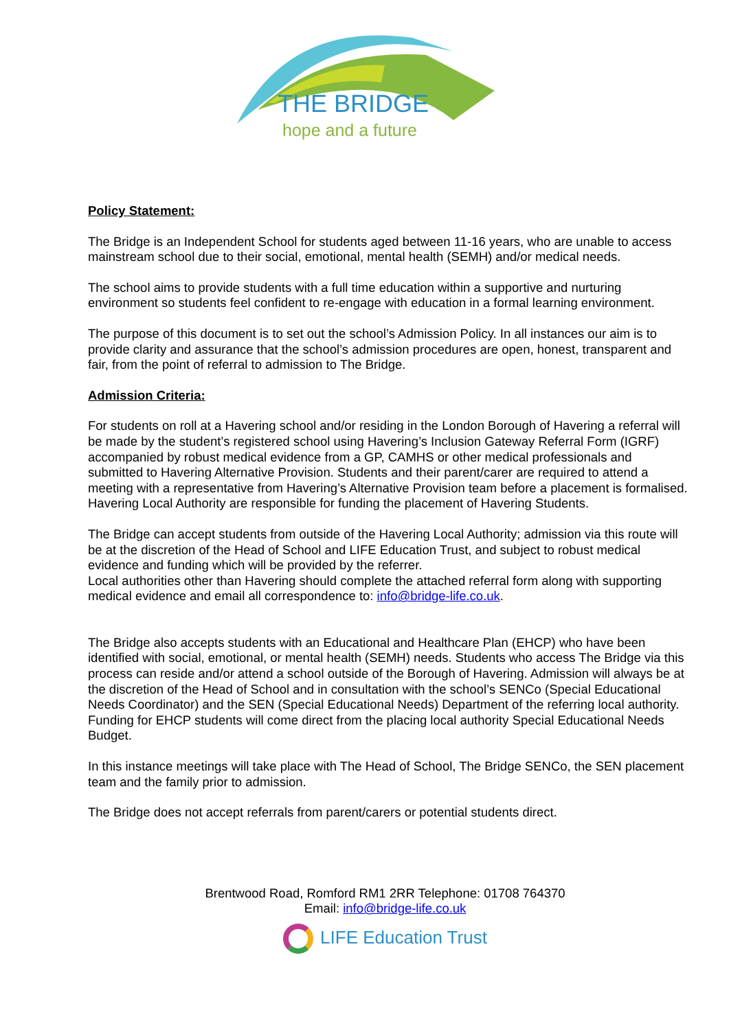THE BRIDGE
hope and a future
Policy Statement:
The Bridge is an Independent School for students aged between 11-16 years, who are unable to access mainstream school due to their social, emotional, mental health (SEMH) and/or medical needs.
The school aims to provide students with a full time education within a supportive and nurturing environment so students feel confident to re-engage with education in a formal learning environment.
The purpose of this document is to set out the school’s Admission Policy. In all instances our aim is to provide clarity and assurance that the school’s admission procedures are open, honest, transparent and fair, from the point of referral to admission to The Bridge.
Admission Criteria:
For students on roll at a Havering school and/or residing in the London Borough of Havering a referral will be made by the student’s registered school using Havering’s Inclusion Gateway Referral Form (IGRF) accompanied by robust medical evidence from a GP, CAMHS or other medical professionals and submitted to Havering Alternative Provision. Students and their parent/carer are required to attend a meeting with a representative from Havering’s Alternative Provision team before a placement is formalised. Havering Local Authority are responsible for funding the placement of Havering Students.
The Bridge can accept students from outside of the Havering Local Authority; admission via this route will be at the discretion of the Head of School and LIFE Education Trust, and subject to robust medical evidence and funding which will be provided by the referrer.
Local authorities other than Havering should complete the attached referral form along with supporting medical evidence and email all correspondence to: info@bridge-life.co.uk.
The Bridge also accepts students with an Educational and Healthcare Plan (EHCP) who have been identified with social, emotional, or mental health (SEMH) needs. Students who access The Bridge via this process can reside and/or attend a school outside of the Borough of Havering. Admission will always be at the discretion of the Head of School and in consultation with the school’s SENCo (Special Educational Needs Coordinator) and the SEN (Special Educational Needs) Department of the referring local authority. Funding for EHCP students will come direct from the placing local authority Special Educational Needs Budget.
In this instance meetings will take place with The Head of School, The Bridge SENCo, the SEN placement team and the family prior to admission.
The Bridge does not accept referrals from parent/carers or potential students direct.
Brentwood Road, Romford RM1 2RR Telephone: 01708 764370
Email: info@bridge-life.co.uk
LIFE Education Trust